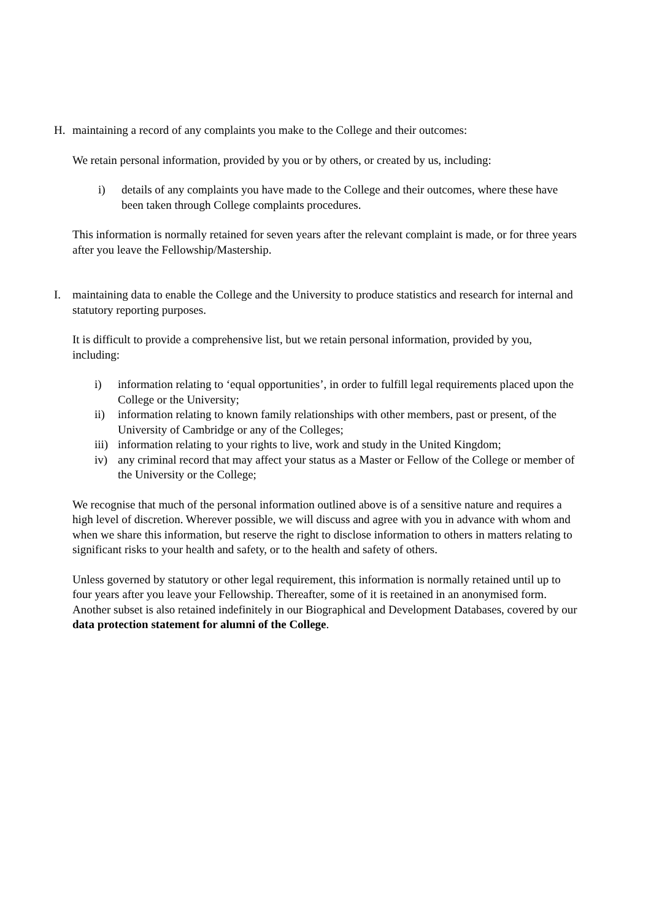H. maintaining a record of any complaints you make to the College and their outcomes:
We retain personal information, provided by you or by others, or created by us, including:
i) details of any complaints you have made to the College and their outcomes, where these have been taken through College complaints procedures.
This information is normally retained for seven years after the relevant complaint is made, or for three years after you leave the Fellowship/Mastership.
I. maintaining data to enable the College and the University to produce statistics and research for internal and statutory reporting purposes.
It is difficult to provide a comprehensive list, but we retain personal information, provided by you, including:
i) information relating to ‘equal opportunities’, in order to fulfill legal requirements placed upon the College or the University;
ii) information relating to known family relationships with other members, past or present, of the University of Cambridge or any of the Colleges;
iii) information relating to your rights to live, work and study in the United Kingdom;
iv) any criminal record that may affect your status as a Master or Fellow of the College or member of the University or the College;
We recognise that much of the personal information outlined above is of a sensitive nature and requires a high level of discretion. Wherever possible, we will discuss and agree with you in advance with whom and when we share this information, but reserve the right to disclose information to others in matters relating to significant risks to your health and safety, or to the health and safety of others.
Unless governed by statutory or other legal requirement, this information is normally retained until up to four years after you leave your Fellowship. Thereafter, some of it is reetained in an anonymised form. Another subset is also retained indefinitely in our Biographical and Development Databases, covered by our data protection statement for alumni of the College.